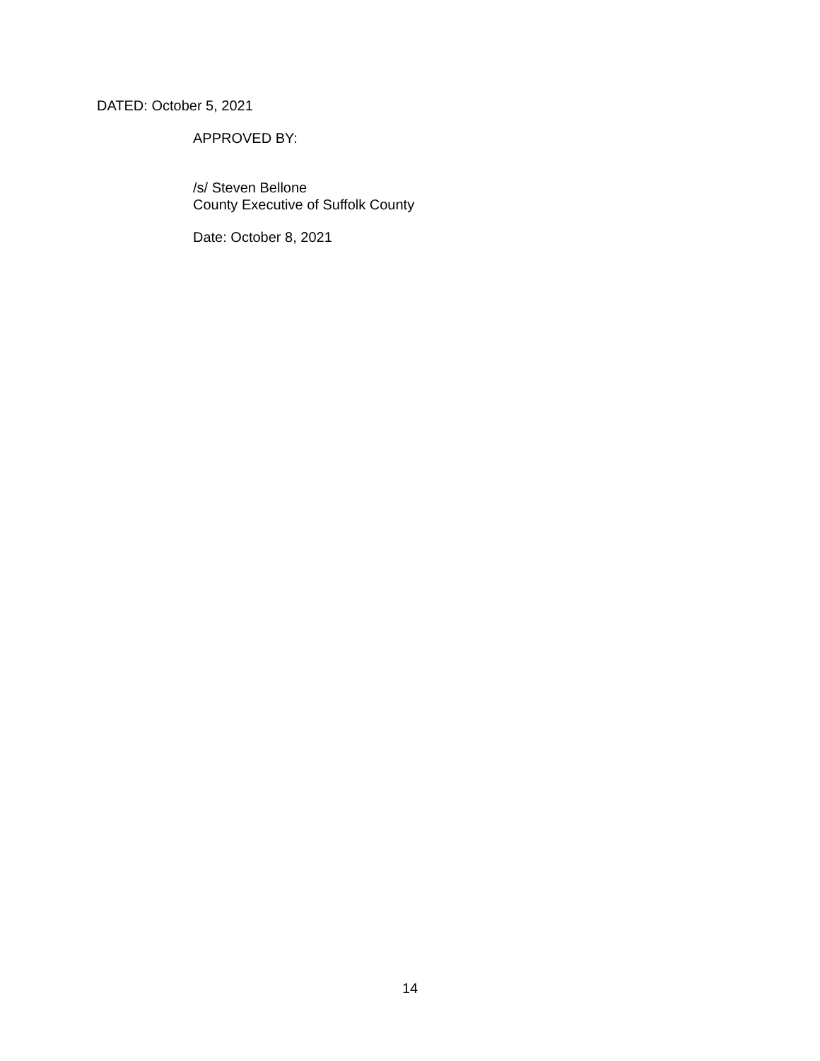DATED: October 5, 2021
APPROVED BY:
/s/ Steven Bellone
County Executive of Suffolk County
Date: October 8, 2021
14